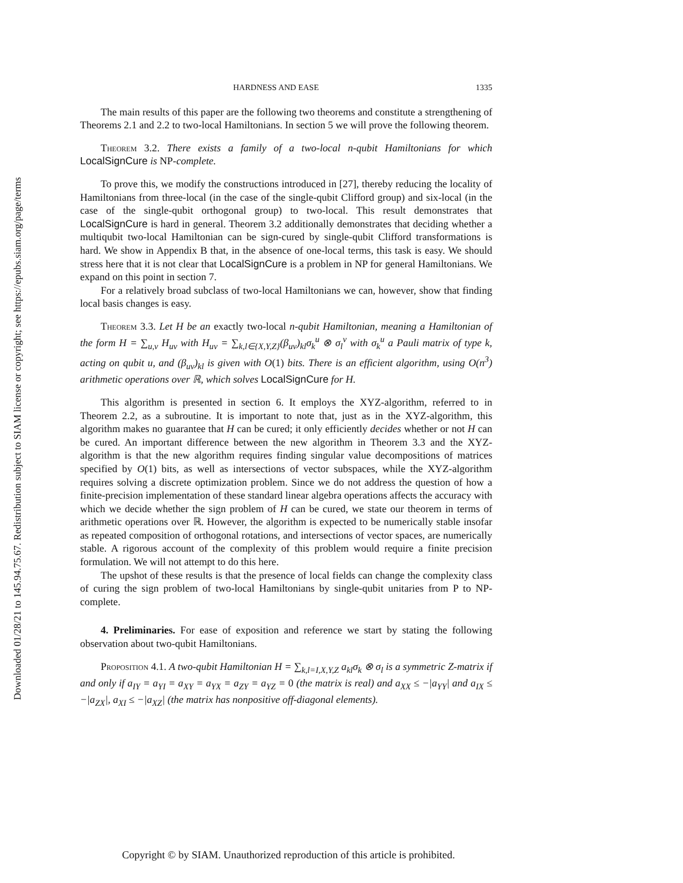Downloaded 01/28/21 to 145.94.75.67. Redistribution subject to SIAM license or copyright; see https://epubs.siam.org/page/terms
HARDNESS AND EASE 1335
The main results of this paper are the following two theorems and constitute a strengthening of Theorems 2.1 and 2.2 to two-local Hamiltonians. In section 5 we will prove the following theorem.
Theorem 3.2. There exists a family of a two-local n-qubit Hamiltonians for which LocalSignCure is NP-complete.
To prove this, we modify the constructions introduced in [27], thereby reducing the locality of Hamiltonians from three-local (in the case of the single-qubit Clifford group) and six-local (in the case of the single-qubit orthogonal group) to two-local. This result demonstrates that LocalSignCure is hard in general. Theorem 3.2 additionally demonstrates that deciding whether a multiqubit two-local Hamiltonian can be sign-cured by single-qubit Clifford transformations is hard. We show in Appendix B that, in the absence of one-local terms, this task is easy. We should stress here that it is not clear that LocalSignCure is a problem in NP for general Hamiltonians. We expand on this point in section 7.
For a relatively broad subclass of two-local Hamiltonians we can, however, show that finding local basis changes is easy.
Theorem 3.3. Let H be an exactly two-local n-qubit Hamiltonian, meaning a Hamiltonian of the form H = ∑<sub>u,v</sub> H<sub>uv</sub> with H<sub>uv</sub> = ∑<sub>k,l∈{X,Y,Z}</sub>(β<sub>uv</sub>)<sub>kl</sub>σ<sub>k</sub><sup>u</sup> ⊗ σ<sub>l</sub><sup>v</sup> with σ<sub>k</sub><sup>u</sup> a Pauli matrix of type k, acting on qubit u, and (β<sub>uv</sub>)<sub>kl</sub> is given with O(1) bits. There is an efficient algorithm, using O(n<sup>3</sup>) arithmetic operations over ℝ, which solves LocalSignCure for H.
This algorithm is presented in section 6. It employs the XYZ-algorithm, referred to in Theorem 2.2, as a subroutine. It is important to note that, just as in the XYZ-algorithm, this algorithm makes no guarantee that H can be cured; it only efficiently decides whether or not H can be cured. An important difference between the new algorithm in Theorem 3.3 and the XYZ-algorithm is that the new algorithm requires finding singular value decompositions of matrices specified by O(1) bits, as well as intersections of vector subspaces, while the XYZ-algorithm requires solving a discrete optimization problem. Since we do not address the question of how a finite-precision implementation of these standard linear algebra operations affects the accuracy with which we decide whether the sign problem of H can be cured, we state our theorem in terms of arithmetic operations over ℝ. However, the algorithm is expected to be numerically stable insofar as repeated composition of orthogonal rotations, and intersections of vector spaces, are numerically stable. A rigorous account of the complexity of this problem would require a finite precision formulation. We will not attempt to do this here.
The upshot of these results is that the presence of local fields can change the complexity class of curing the sign problem of two-local Hamiltonians by single-qubit unitaries from P to NP-complete.
4. Preliminaries. For ease of exposition and reference we start by stating the following observation about two-qubit Hamiltonians.
Proposition 4.1. A two-qubit Hamiltonian H = ∑<sub>k,l=I,X,Y,Z</sub> a<sub>kl</sub>σ<sub>k</sub> ⊗ σ<sub>l</sub> is a symmetric Z-matrix if and only if a<sub>IY</sub> = a<sub>YI</sub> = a<sub>XY</sub> = a<sub>YX</sub> = a<sub>ZY</sub> = a<sub>YZ</sub> = 0 (the matrix is real) and a<sub>XX</sub> ≤ −|a<sub>YY</sub>| and a<sub>IX</sub> ≤ −|a<sub>ZX</sub>|, a<sub>XI</sub> ≤ −|a<sub>XZ</sub>| (the matrix has nonpositive off-diagonal elements).
Copyright © by SIAM. Unauthorized reproduction of this article is prohibited.